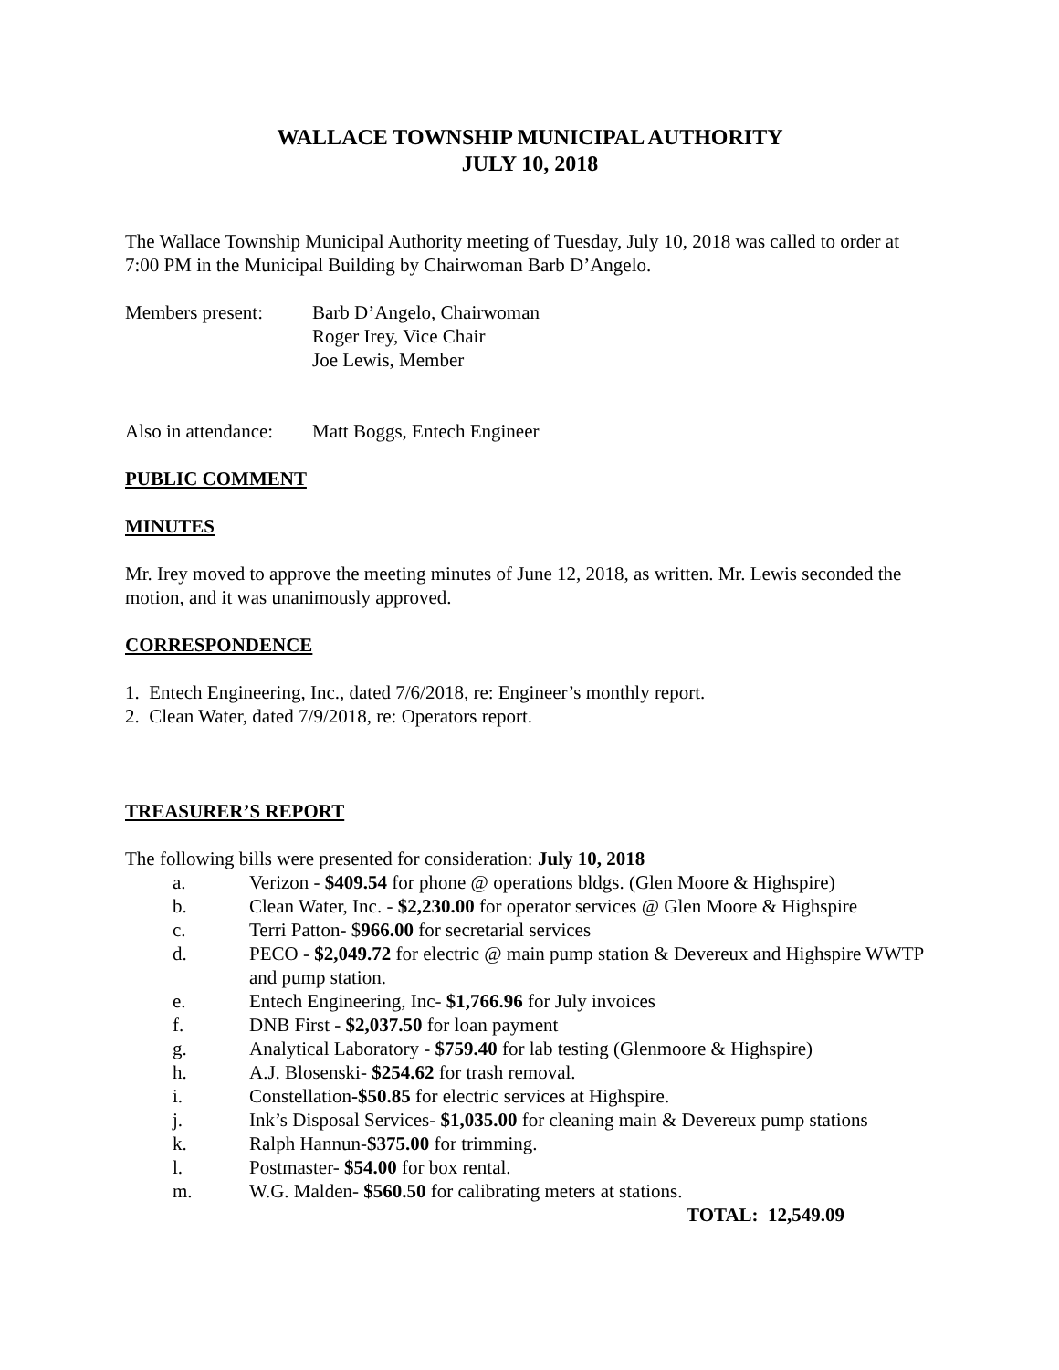WALLACE TOWNSHIP MUNICIPAL AUTHORITY
JULY 10, 2018
The Wallace Township Municipal Authority meeting of Tuesday, July 10, 2018 was called to order at 7:00 PM in the Municipal Building by Chairwoman Barb D’Angelo.
Members present: Barb D’Angelo, Chairwoman
Roger Irey, Vice Chair
Joe Lewis, Member
Also in attendance:
Matt Boggs, Entech Engineer
PUBLIC COMMENT
MINUTES
Mr. Irey moved to approve the meeting minutes of June 12, 2018, as written. Mr. Lewis seconded the motion, and it was unanimously approved.
CORRESPONDENCE
1. Entech Engineering, Inc., dated 7/6/2018, re: Engineer’s monthly report.
2. Clean Water, dated 7/9/2018, re: Operators report.
TREASURER’S REPORT
The following bills were presented for consideration: July 10, 2018
a. Verizon - $409.54 for phone @ operations bldgs. (Glen Moore & Highspire)
b. Clean Water, Inc. - $2,230.00 for operator services @ Glen Moore & Highspire
c. Terri Patton- $966.00 for secretarial services
d. PECO - $2,049.72 for electric @ main pump station & Devereux and Highspire WWTP and pump station.
e. Entech Engineering, Inc- $1,766.96 for July invoices
f. DNB First - $2,037.50 for loan payment
g. Analytical Laboratory - $759.40 for lab testing (Glenmoore & Highspire)
h. A.J. Blosenski- $254.62 for trash removal.
i. Constellation-$50.85 for electric services at Highspire.
j. Ink’s Disposal Services- $1,035.00 for cleaning main & Devereux pump stations
k. Ralph Hannun-$375.00 for trimming.
l. Postmaster- $54.00 for box rental.
m. W.G. Malden- $560.50 for calibrating meters at stations.
TOTAL: 12,549.09